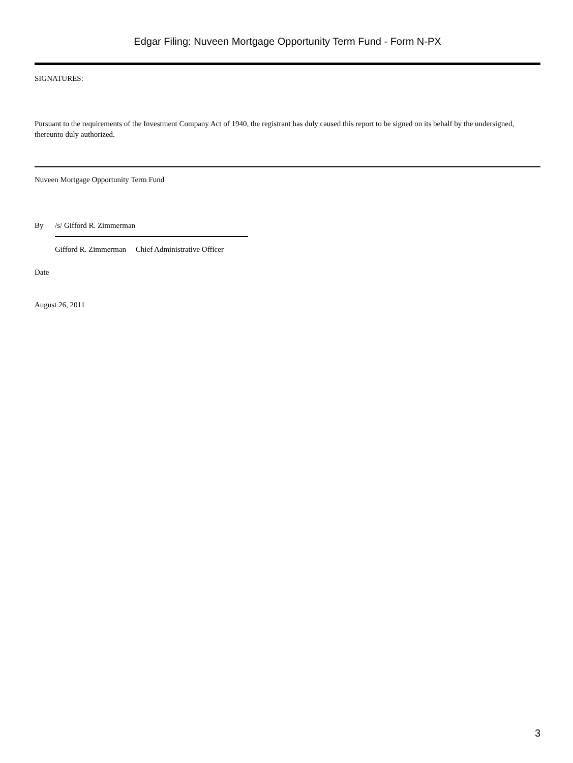Edgar Filing: Nuveen Mortgage Opportunity Term Fund - Form N-PX
SIGNATURES:
Pursuant to the requirements of the Investment Company Act of 1940, the registrant has duly caused this report to be signed on its behalf by the undersigned, thereunto duly authorized.
Nuveen Mortgage Opportunity Term Fund
By /s/ Gifford R. Zimmerman
Gifford R. Zimmerman Chief Administrative Officer
Date
August 26, 2011
3